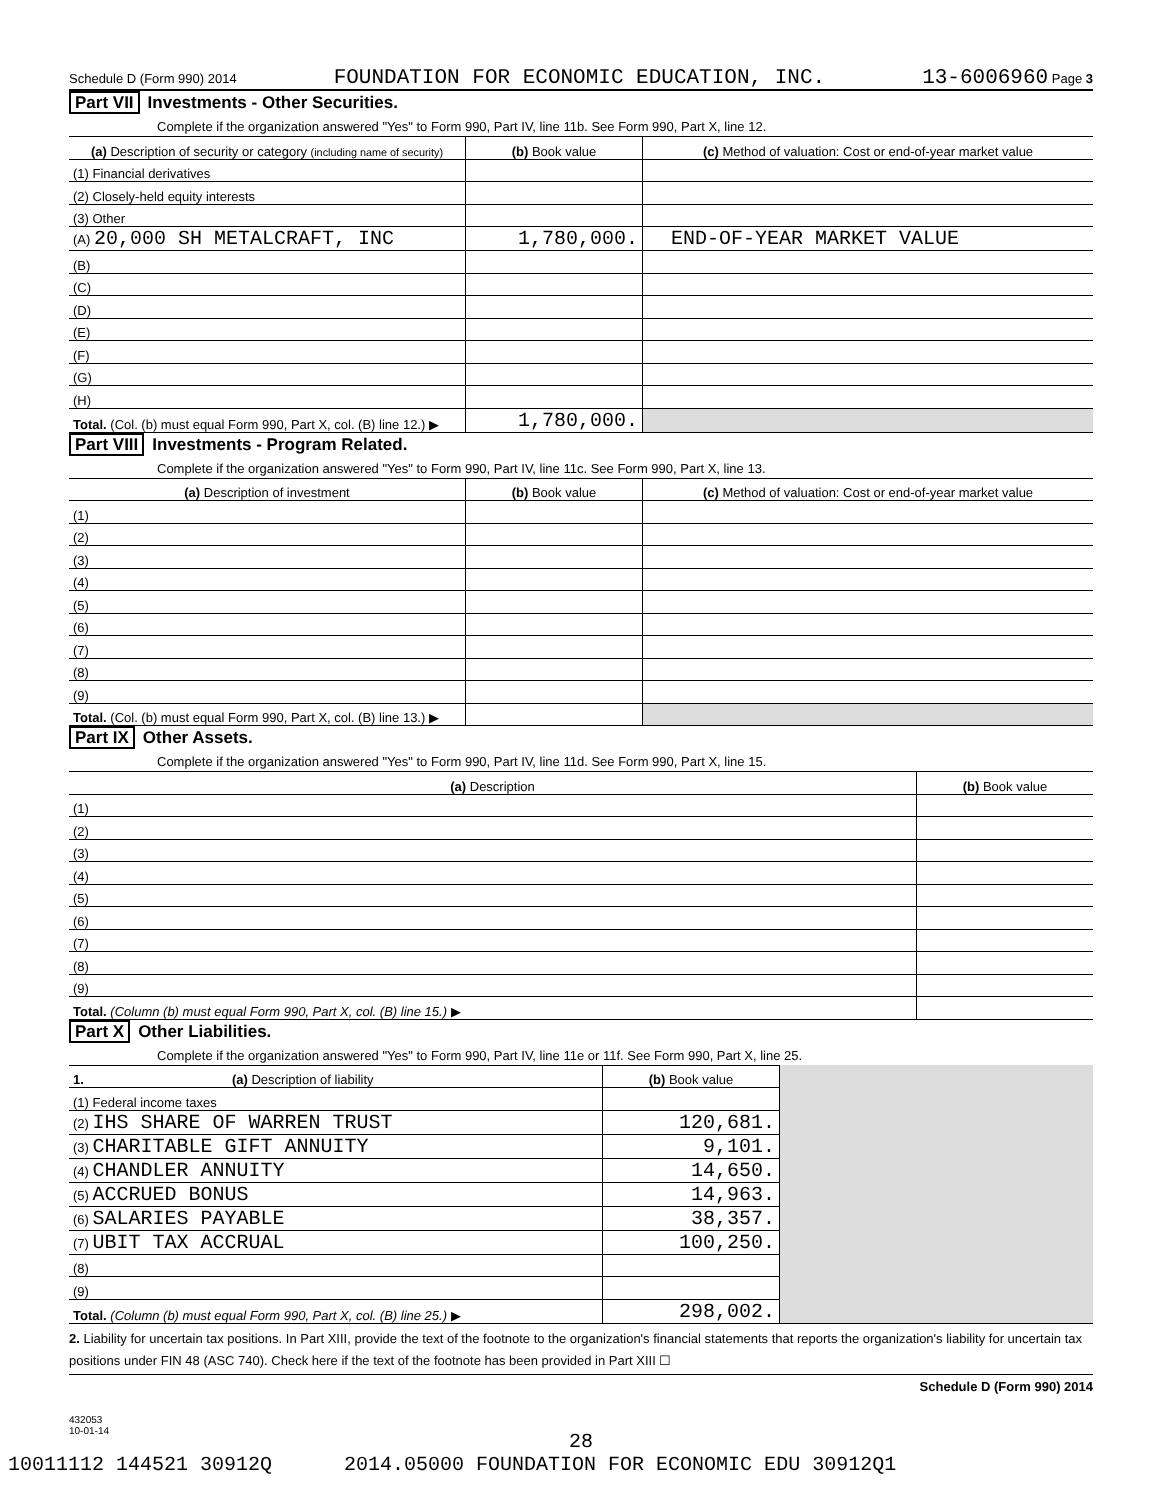Schedule D (Form 990) 2014 FOUNDATION FOR ECONOMIC EDUCATION, INC. 13-6006960 Page 3
Part VII Investments - Other Securities.
Complete if the organization answered "Yes" to Form 990, Part IV, line 11b. See Form 990, Part X, line 12.
| (a) Description of security or category (including name of security) | (b) Book value | (c) Method of valuation: Cost or end-of-year market value |
| --- | --- | --- |
| (1) Financial derivatives | | |
| (2) Closely-held equity interests | | |
| (3) Other | | |
| (A) 20,000 SH METALCRAFT, INC | 1,780,000. | END-OF-YEAR MARKET VALUE |
| (B) | | |
| (C) | | |
| (D) | | |
| (E) | | |
| (F) | | |
| (G) | | |
| (H) | | |
| Total. (Col. (b) must equal Form 990, Part X, col. (B) line 12.) ▶ | 1,780,000. | |
Part VIII Investments - Program Related.
Complete if the organization answered "Yes" to Form 990, Part IV, line 11c. See Form 990, Part X, line 13.
| (a) Description of investment | (b) Book value | (c) Method of valuation: Cost or end-of-year market value |
| --- | --- | --- |
| (1) | | |
| (2) | | |
| (3) | | |
| (4) | | |
| (5) | | |
| (6) | | |
| (7) | | |
| (8) | | |
| (9) | | |
| Total. (Col. (b) must equal Form 990, Part X, col. (B) line 13.) ▶ | | |
Part IX Other Assets.
Complete if the organization answered "Yes" to Form 990, Part IV, line 11d. See Form 990, Part X, line 15.
| (a) Description | (b) Book value |
| --- | --- |
| (1) | |
| (2) | |
| (3) | |
| (4) | |
| (5) | |
| (6) | |
| (7) | |
| (8) | |
| (9) | |
| Total. (Column (b) must equal Form 990, Part X, col. (B) line 15.) ▶ | |
Part X Other Liabilities.
Complete if the organization answered "Yes" to Form 990, Part IV, line 11e or 11f. See Form 990, Part X, line 25.
| 1. (a) Description of liability | (b) Book value | |
| (1) Federal income taxes | | |
| (2) IHS SHARE OF WARREN TRUST | 120,681. | |
| (3) CHARITABLE GIFT ANNUITY | 9,101. | |
| (4) CHANDLER ANNUITY | 14,650. | |
| (5) ACCRUED BONUS | 14,963. | |
| (6) SALARIES PAYABLE | 38,357. | |
| (7) UBIT TAX ACCRUAL | 100,250. | |
| (8) | | |
| (9) | | |
| Total. (Column (b) must equal Form 990, Part X, col. (B) line 25.) ▶ | 298,002. | |
2. Liability for uncertain tax positions. In Part XIII, provide the text of the footnote to the organization's financial statements that reports the organization's liability for uncertain tax positions under FIN 48 (ASC 740). Check here if the text of the footnote has been provided in Part XIII ☐
Schedule D (Form 990) 2014
432053
10-01-14
28
10011112 144521 30912Q 2014.05000 FOUNDATION FOR ECONOMIC EDU 30912Q1